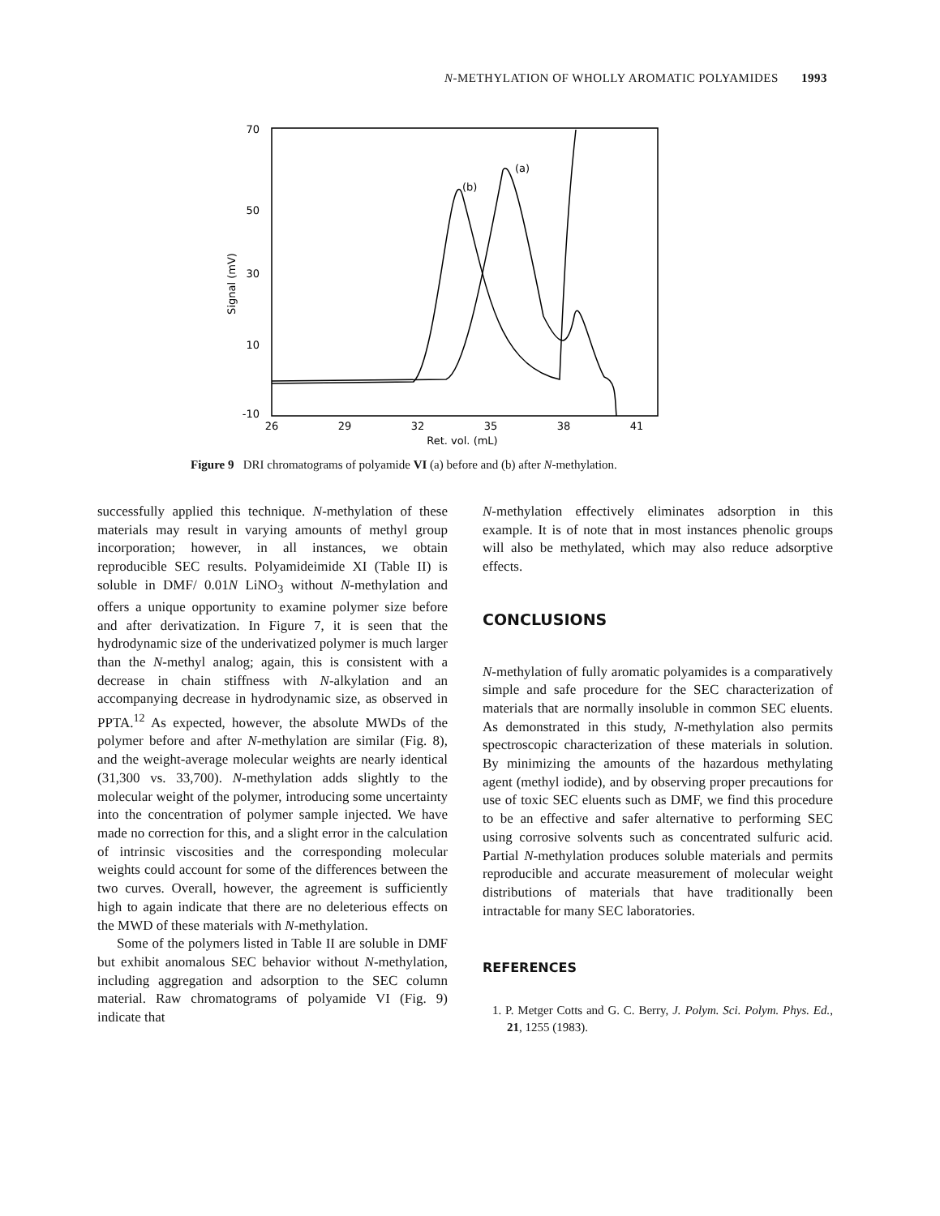N-METHYLATION OF WHOLLY AROMATIC POLYAMIDES 1993
70
50
30
10
-10
Signal (mV)
26
29
32
35
38
41
Ret. vol. (mL)
(b)
(a)
Figure 9 DRI chromatograms of polyamide VI (a) before and (b) after N-methylation.
successfully applied this technique. N-methylation of these materials may result in varying amounts of methyl group incorporation; however, in all instances, we obtain reproducible SEC results. Polyamideimide XI (Table II) is soluble in DMF/ 0.01N LiNO<sub>3</sub> without N-methylation and offers a unique opportunity to examine polymer size before and after derivatization. In Figure 7, it is seen that the hydrodynamic size of the underivatized polymer is much larger than the N-methyl analog; again, this is consistent with a decrease in chain stiffness with N-alkylation and an accompanying decrease in hydrodynamic size, as observed in PPTA.<sup>12</sup> As expected, however, the absolute MWDs of the polymer before and after N-methylation are similar (Fig. 8), and the weight-average molecular weights are nearly identical (31,300 vs. 33,700). N-methylation adds slightly to the molecular weight of the polymer, introducing some uncertainty into the concentration of polymer sample injected. We have made no correction for this, and a slight error in the calculation of intrinsic viscosities and the corresponding molecular weights could account for some of the differences between the two curves. Overall, however, the agreement is sufficiently high to again indicate that there are no deleterious effects on the MWD of these materials with N-methylation.
Some of the polymers listed in Table II are soluble in DMF but exhibit anomalous SEC behavior without N-methylation, including aggregation and adsorption to the SEC column material. Raw chromatograms of polyamide VI (Fig. 9) indicate that
N-methylation effectively eliminates adsorption in this example. It is of note that in most instances phenolic groups will also be methylated, which may also reduce adsorptive effects.
CONCLUSIONS
N-methylation of fully aromatic polyamides is a comparatively simple and safe procedure for the SEC characterization of materials that are normally insoluble in common SEC eluents. As demonstrated in this study, N-methylation also permits spectroscopic characterization of these materials in solution. By minimizing the amounts of the hazardous methylating agent (methyl iodide), and by observing proper precautions for use of toxic SEC eluents such as DMF, we find this procedure to be an effective and safer alternative to performing SEC using corrosive solvents such as concentrated sulfuric acid. Partial N-methylation produces soluble materials and permits reproducible and accurate measurement of molecular weight distributions of materials that have traditionally been intractable for many SEC laboratories.
REFERENCES
1. P. Metger Cotts and G. C. Berry, J. Polym. Sci. Polym. Phys. Ed., 21, 1255 (1983).